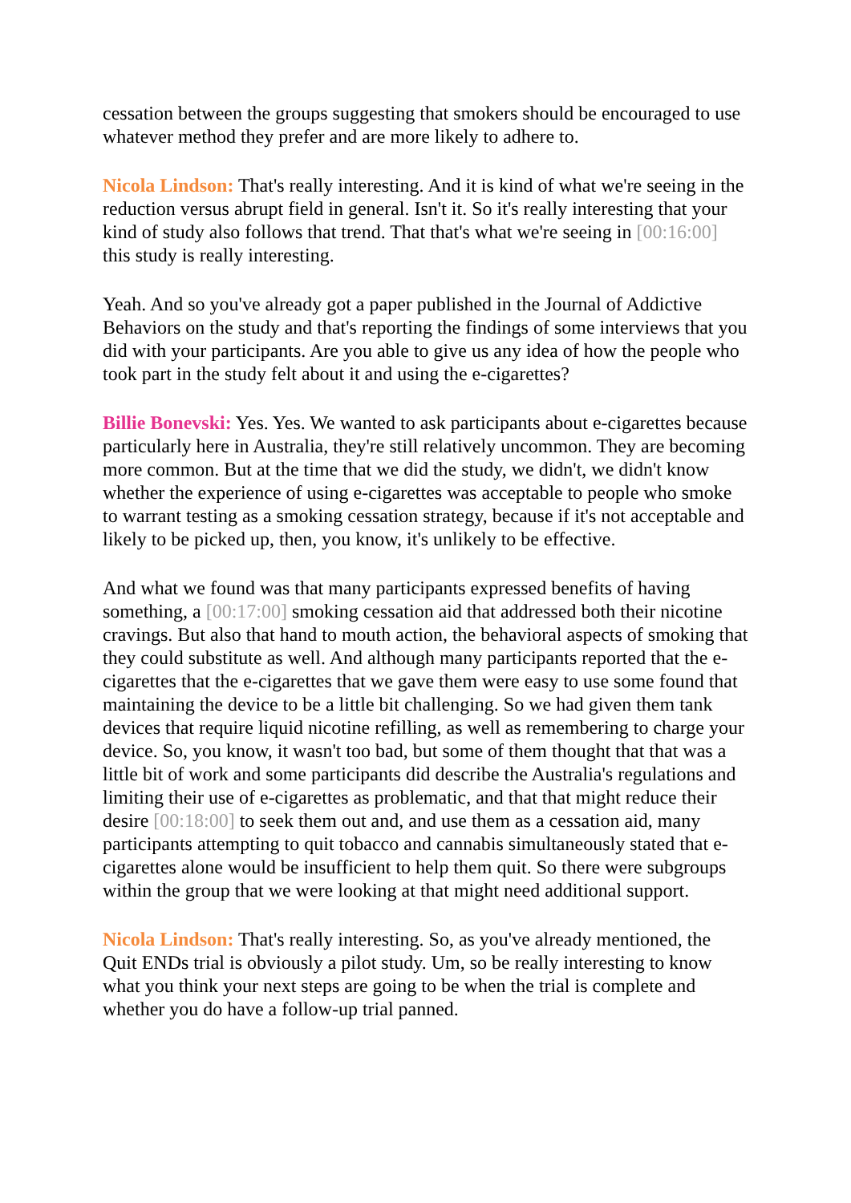cessation between the groups suggesting that smokers should be encouraged to use whatever method they prefer and are more likely to adhere to.
Nicola Lindson: That's really interesting. And it is kind of what we're seeing in the reduction versus abrupt field in general. Isn't it. So it's really interesting that your kind of study also follows that trend. That that's what we're seeing in [00:16:00] this study is really interesting.
Yeah. And so you've already got a paper published in the Journal of Addictive Behaviors on the study and that's reporting the findings of some interviews that you did with your participants. Are you able to give us any idea of how the people who took part in the study felt about it and using the e-cigarettes?
Billie Bonevski: Yes. Yes. We wanted to ask participants about e-cigarettes because particularly here in Australia, they're still relatively uncommon. They are becoming more common. But at the time that we did the study, we didn't, we didn't know whether the experience of using e-cigarettes was acceptable to people who smoke to warrant testing as a smoking cessation strategy, because if it's not acceptable and likely to be picked up, then, you know, it's unlikely to be effective.
And what we found was that many participants expressed benefits of having something, a [00:17:00] smoking cessation aid that addressed both their nicotine cravings. But also that hand to mouth action, the behavioral aspects of smoking that they could substitute as well. And although many participants reported that the e-cigarettes that the e-cigarettes that we gave them were easy to use some found that maintaining the device to be a little bit challenging. So we had given them tank devices that require liquid nicotine refilling, as well as remembering to charge your device. So, you know, it wasn't too bad, but some of them thought that that was a little bit of work and some participants did describe the Australia's regulations and limiting their use of e-cigarettes as problematic, and that that might reduce their desire [00:18:00] to seek them out and, and use them as a cessation aid, many participants attempting to quit tobacco and cannabis simultaneously stated that e-cigarettes alone would be insufficient to help them quit. So there were subgroups within the group that we were looking at that might need additional support.
Nicola Lindson: That's really interesting. So, as you've already mentioned, the Quit ENDs trial is obviously a pilot study. Um, so be really interesting to know what you think your next steps are going to be when the trial is complete and whether you do have a follow-up trial panned.